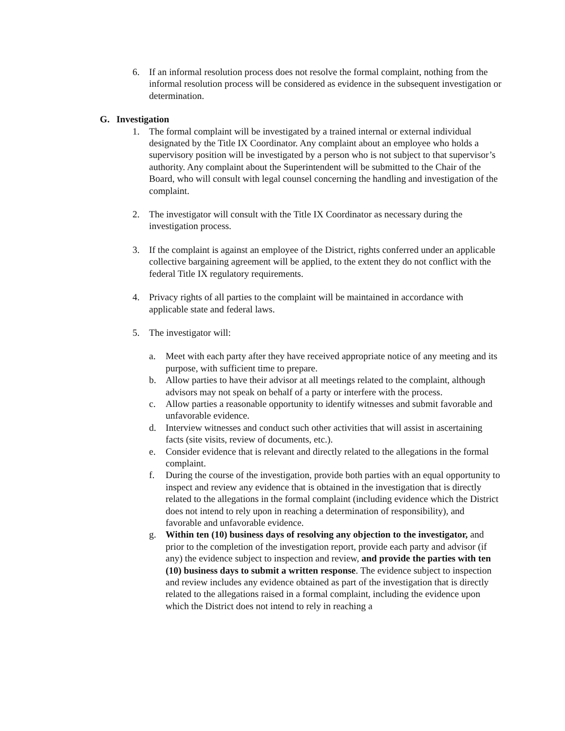6. If an informal resolution process does not resolve the formal complaint, nothing from the informal resolution process will be considered as evidence in the subsequent investigation or determination.
G. Investigation
1. The formal complaint will be investigated by a trained internal or external individual designated by the Title IX Coordinator. Any complaint about an employee who holds a supervisory position will be investigated by a person who is not subject to that supervisor’s authority. Any complaint about the Superintendent will be submitted to the Chair of the Board, who will consult with legal counsel concerning the handling and investigation of the complaint.
2. The investigator will consult with the Title IX Coordinator as necessary during the investigation process.
3. If the complaint is against an employee of the District, rights conferred under an applicable collective bargaining agreement will be applied, to the extent they do not conflict with the federal Title IX regulatory requirements.
4. Privacy rights of all parties to the complaint will be maintained in accordance with applicable state and federal laws.
5. The investigator will:
a. Meet with each party after they have received appropriate notice of any meeting and its purpose, with sufficient time to prepare.
b. Allow parties to have their advisor at all meetings related to the complaint, although advisors may not speak on behalf of a party or interfere with the process.
c. Allow parties a reasonable opportunity to identify witnesses and submit favorable and unfavorable evidence.
d. Interview witnesses and conduct such other activities that will assist in ascertaining facts (site visits, review of documents, etc.).
e. Consider evidence that is relevant and directly related to the allegations in the formal complaint.
f. During the course of the investigation, provide both parties with an equal opportunity to inspect and review any evidence that is obtained in the investigation that is directly related to the allegations in the formal complaint (including evidence which the District does not intend to rely upon in reaching a determination of responsibility), and favorable and unfavorable evidence.
g. Within ten (10) business days of resolving any objection to the investigator, and prior to the completion of the investigation report, provide each party and advisor (if any) the evidence subject to inspection and review, and provide the parties with ten (10) business days to submit a written response. The evidence subject to inspection and review includes any evidence obtained as part of the investigation that is directly related to the allegations raised in a formal complaint, including the evidence upon which the District does not intend to rely in reaching a